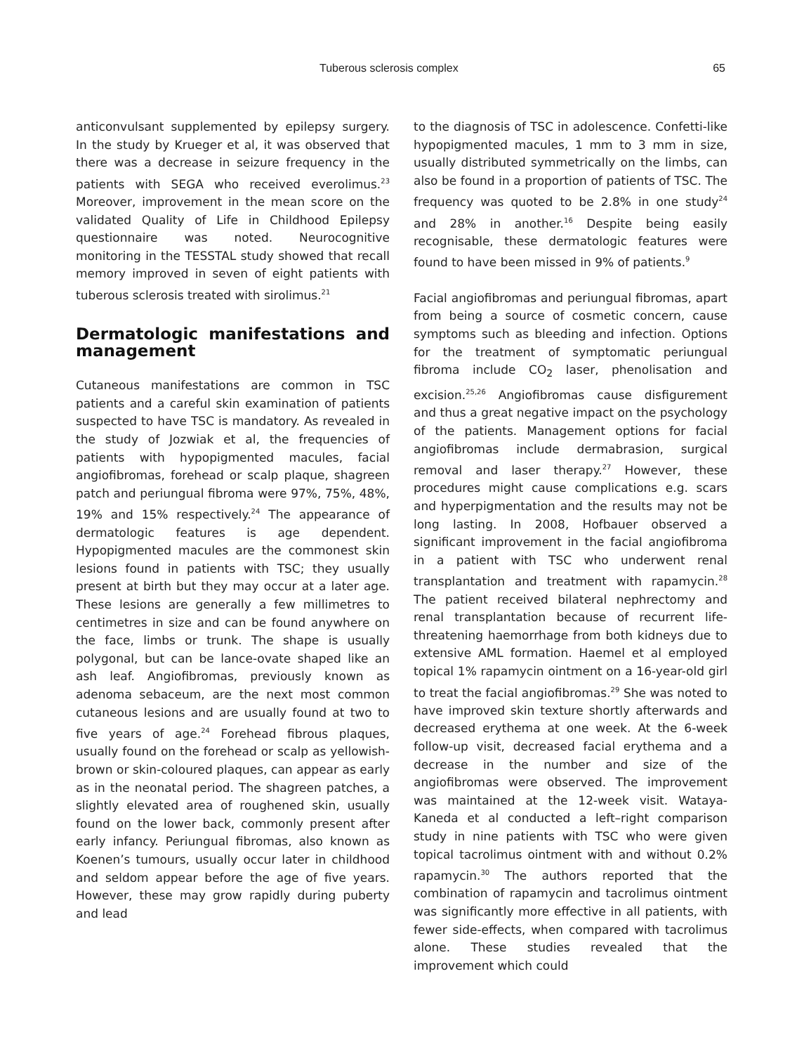Tuberous sclerosis complex 65
anticonvulsant supplemented by epilepsy surgery. In the study by Krueger et al, it was observed that there was a decrease in seizure frequency in the patients with SEGA who received everolimus.<sup>23</sup> Moreover, improvement in the mean score on the validated Quality of Life in Childhood Epilepsy questionnaire was noted. Neurocognitive monitoring in the TESSTAL study showed that recall memory improved in seven of eight patients with tuberous sclerosis treated with sirolimus.<sup>21</sup>
Dermatologic manifestations and management
Cutaneous manifestations are common in TSC patients and a careful skin examination of patients suspected to have TSC is mandatory. As revealed in the study of Jozwiak et al, the frequencies of patients with hypopigmented macules, facial angiofibromas, forehead or scalp plaque, shagreen patch and periungual fibroma were 97%, 75%, 48%, 19% and 15% respectively.<sup>24</sup> The appearance of dermatologic features is age dependent. Hypopigmented macules are the commonest skin lesions found in patients with TSC; they usually present at birth but they may occur at a later age. These lesions are generally a few millimetres to centimetres in size and can be found anywhere on the face, limbs or trunk. The shape is usually polygonal, but can be lance-ovate shaped like an ash leaf. Angiofibromas, previously known as adenoma sebaceum, are the next most common cutaneous lesions and are usually found at two to five years of age.<sup>24</sup> Forehead fibrous plaques, usually found on the forehead or scalp as yellowish-brown or skin-coloured plaques, can appear as early as in the neonatal period. The shagreen patches, a slightly elevated area of roughened skin, usually found on the lower back, commonly present after early infancy. Periungual fibromas, also known as Koenen’s tumours, usually occur later in childhood and seldom appear before the age of five years. However, these may grow rapidly during puberty and lead
to the diagnosis of TSC in adolescence. Confetti-like hypopigmented macules, 1 mm to 3 mm in size, usually distributed symmetrically on the limbs, can also be found in a proportion of patients of TSC. The frequency was quoted to be 2.8% in one study<sup>24</sup> and 28% in another.<sup>16</sup> Despite being easily recognisable, these dermatologic features were found to have been missed in 9% of patients.<sup>9</sup>
Facial angiofibromas and periungual fibromas, apart from being a source of cosmetic concern, cause symptoms such as bleeding and infection. Options for the treatment of symptomatic periungual fibroma include CO<sub>2</sub> laser, phenolisation and excision.<sup>25,26</sup> Angiofibromas cause disfigurement and thus a great negative impact on the psychology of the patients. Management options for facial angiofibromas include dermabrasion, surgical removal and laser therapy.<sup>27</sup> However, these procedures might cause complications e.g. scars and hyperpigmentation and the results may not be long lasting. In 2008, Hofbauer observed a significant improvement in the facial angiofibroma in a patient with TSC who underwent renal transplantation and treatment with rapamycin.<sup>28</sup> The patient received bilateral nephrectomy and renal transplantation because of recurrent life-threatening haemorrhage from both kidneys due to extensive AML formation. Haemel et al employed topical 1% rapamycin ointment on a 16-year-old girl to treat the facial angiofibromas.<sup>29</sup> She was noted to have improved skin texture shortly afterwards and decreased erythema at one week. At the 6-week follow-up visit, decreased facial erythema and a decrease in the number and size of the angiofibromas were observed. The improvement was maintained at the 12-week visit. Wataya-Kaneda et al conducted a left–right comparison study in nine patients with TSC who were given topical tacrolimus ointment with and without 0.2% rapamycin.<sup>30</sup> The authors reported that the combination of rapamycin and tacrolimus ointment was significantly more effective in all patients, with fewer side-effects, when compared with tacrolimus alone. These studies revealed that the improvement which could